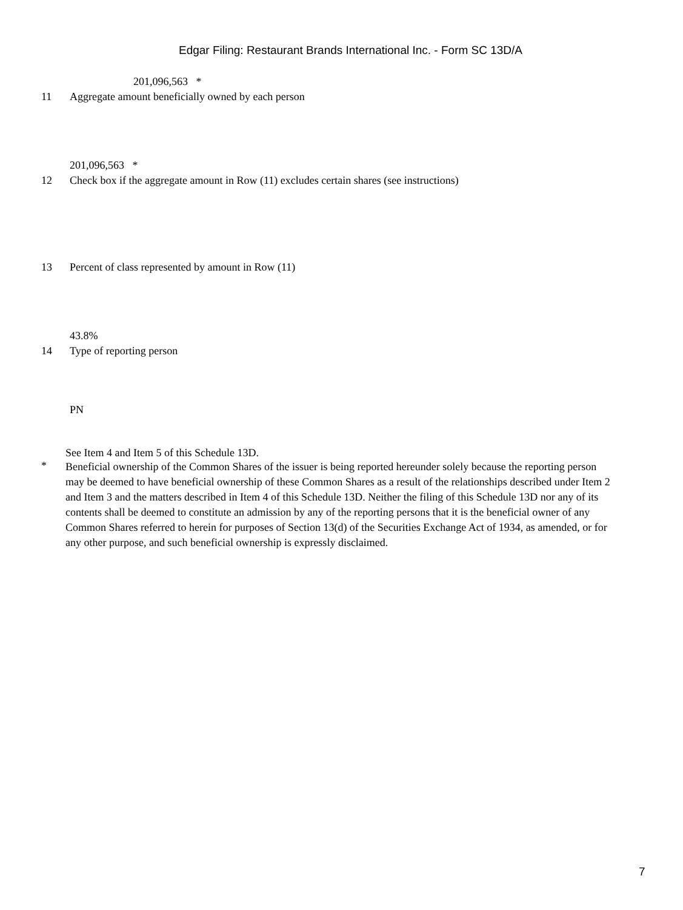Edgar Filing: Restaurant Brands International Inc. - Form SC 13D/A
201,096,563 *
11 Aggregate amount beneficially owned by each person
201,096,563 *
12 Check box if the aggregate amount in Row (11) excludes certain shares (see instructions)
13 Percent of class represented by amount in Row (11)
43.8%
14 Type of reporting person
PN
See Item 4 and Item 5 of this Schedule 13D.
* Beneficial ownership of the Common Shares of the issuer is being reported hereunder solely because the reporting person may be deemed to have beneficial ownership of these Common Shares as a result of the relationships described under Item 2 and Item 3 and the matters described in Item 4 of this Schedule 13D. Neither the filing of this Schedule 13D nor any of its contents shall be deemed to constitute an admission by any of the reporting persons that it is the beneficial owner of any Common Shares referred to herein for purposes of Section 13(d) of the Securities Exchange Act of 1934, as amended, or for any other purpose, and such beneficial ownership is expressly disclaimed.
7